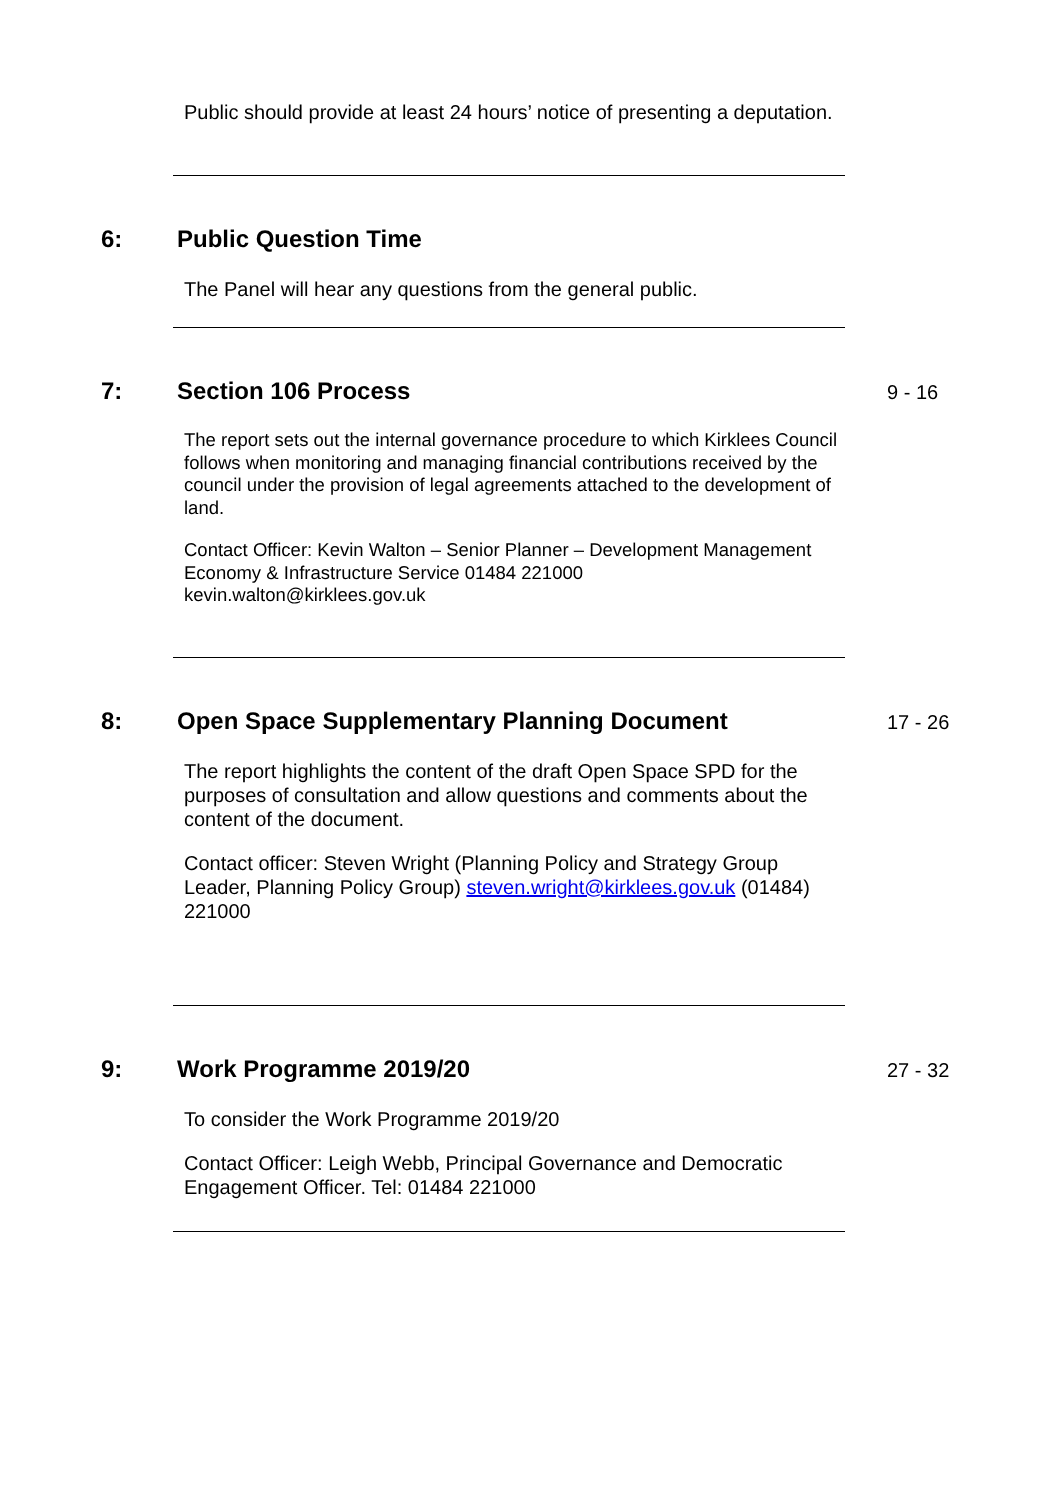Public should provide at least 24 hours’ notice of presenting a deputation.
6: Public Question Time
The Panel will hear any questions from the general public.
7: Section 106 Process
9 - 16
The report sets out the internal governance procedure to which Kirklees Council follows when monitoring and managing financial contributions received by the council under the provision of legal agreements attached to the development of land.
Contact Officer: Kevin Walton – Senior Planner – Development Management
Economy & Infrastructure Service 01484 221000
kevin.walton@kirklees.gov.uk
8: Open Space Supplementary Planning Document
17 - 26
The report highlights the content of the draft Open Space SPD for the purposes of consultation and allow questions and comments about the content of the document.
Contact officer: Steven Wright (Planning Policy and Strategy Group Leader, Planning Policy Group) steven.wright@kirklees.gov.uk (01484) 221000
9: Work Programme 2019/20
27 - 32
To consider the Work Programme 2019/20
Contact Officer: Leigh Webb, Principal Governance and Democratic Engagement Officer. Tel: 01484 221000